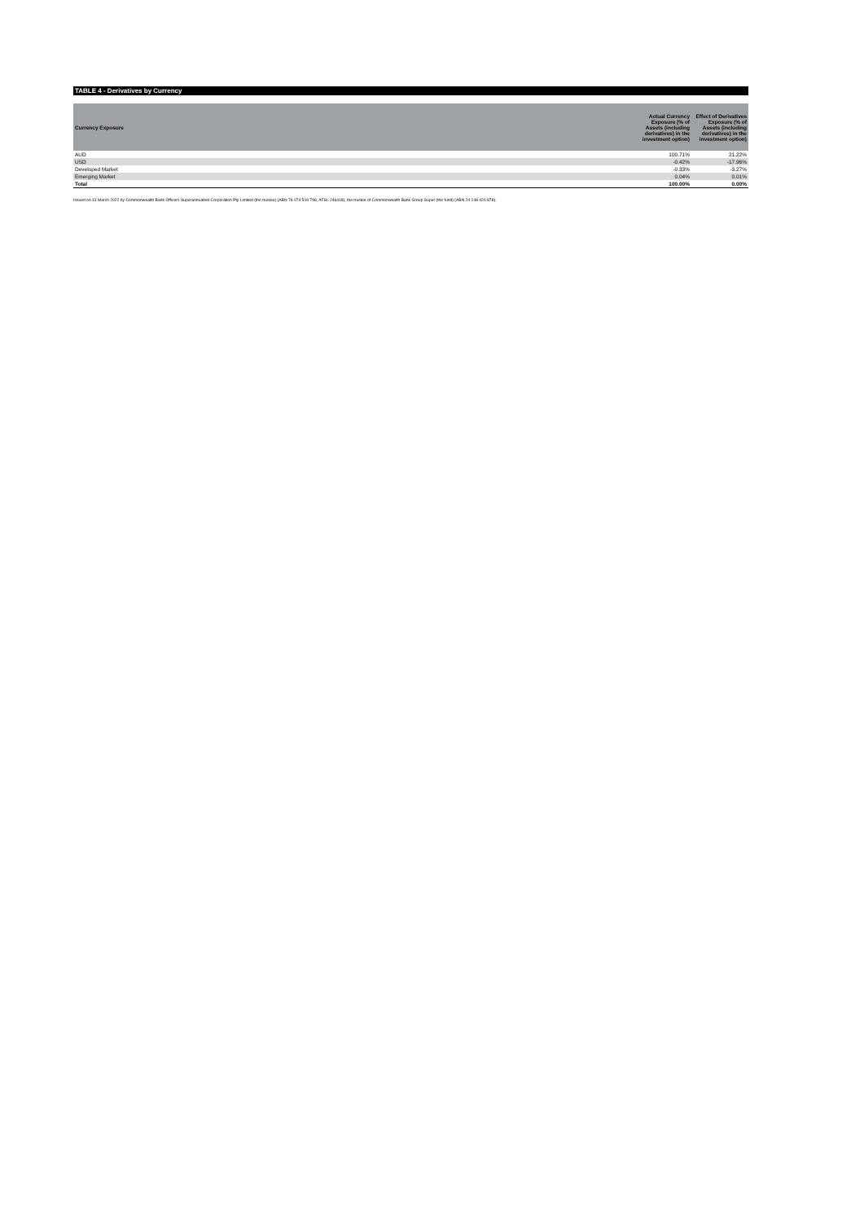TABLE 4 - Derivatives by Currency
| Currency Exposure | Actual Currency Exposure (% of Assets (including derivatives) in the investment option) | Effect of Derivatives Exposure (% of Assets (including derivatives) in the investment option) |
| --- | --- | --- |
| AUD | 100.71% | 21.22% |
| USD | -0.42% | -17.96% |
| Developed Market | -0.33% | -3.27% |
| Emerging Market | 0.04% | 0.01% |
| Total | 100.00% | 0.00% |
Issued on 31 March 2022 by Commonwealth Bank Officers Superannuation Corporation Pty Limited (the trustee) (ABN 76 074 519 798, AFSL 246418), the trustee of Commonwealth Bank Group Super (the fund) (ABN 24 248 426 878).